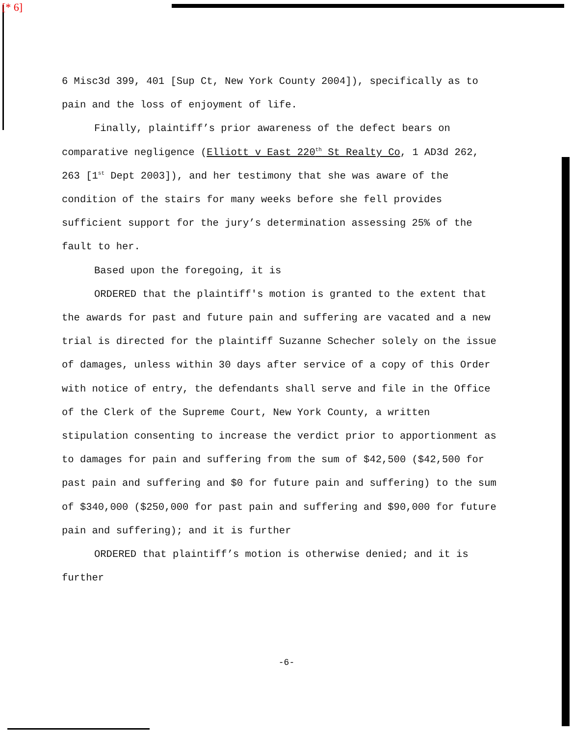[* 6]
6 Misc3d 399, 401 [Sup Ct, New York County 2004]), specifically as to pain and the loss of enjoyment of life.
Finally, plaintiff’s prior awareness of the defect bears on comparative negligence (Elliott v East 220<sup>th</sup> St Realty Co, 1 AD3d 262, 263 [1<sup>st</sup> Dept 2003]), and her testimony that she was aware of the condition of the stairs for many weeks before she fell provides sufficient support for the jury’s determination assessing 25% of the fault to her.
Based upon the foregoing, it is
ORDERED that the plaintiff's motion is granted to the extent that the awards for past and future pain and suffering are vacated and a new trial is directed for the plaintiff Suzanne Schecher solely on the issue of damages, unless within 30 days after service of a copy of this Order with notice of entry, the defendants shall serve and file in the Office of the Clerk of the Supreme Court, New York County, a written stipulation consenting to increase the verdict prior to apportionment as to damages for pain and suffering from the sum of $42,500 ($42,500 for past pain and suffering and $0 for future pain and suffering) to the sum of $340,000 ($250,000 for past pain and suffering and $90,000 for future pain and suffering); and it is further
ORDERED that plaintiff’s motion is otherwise denied; and it is further
-6-